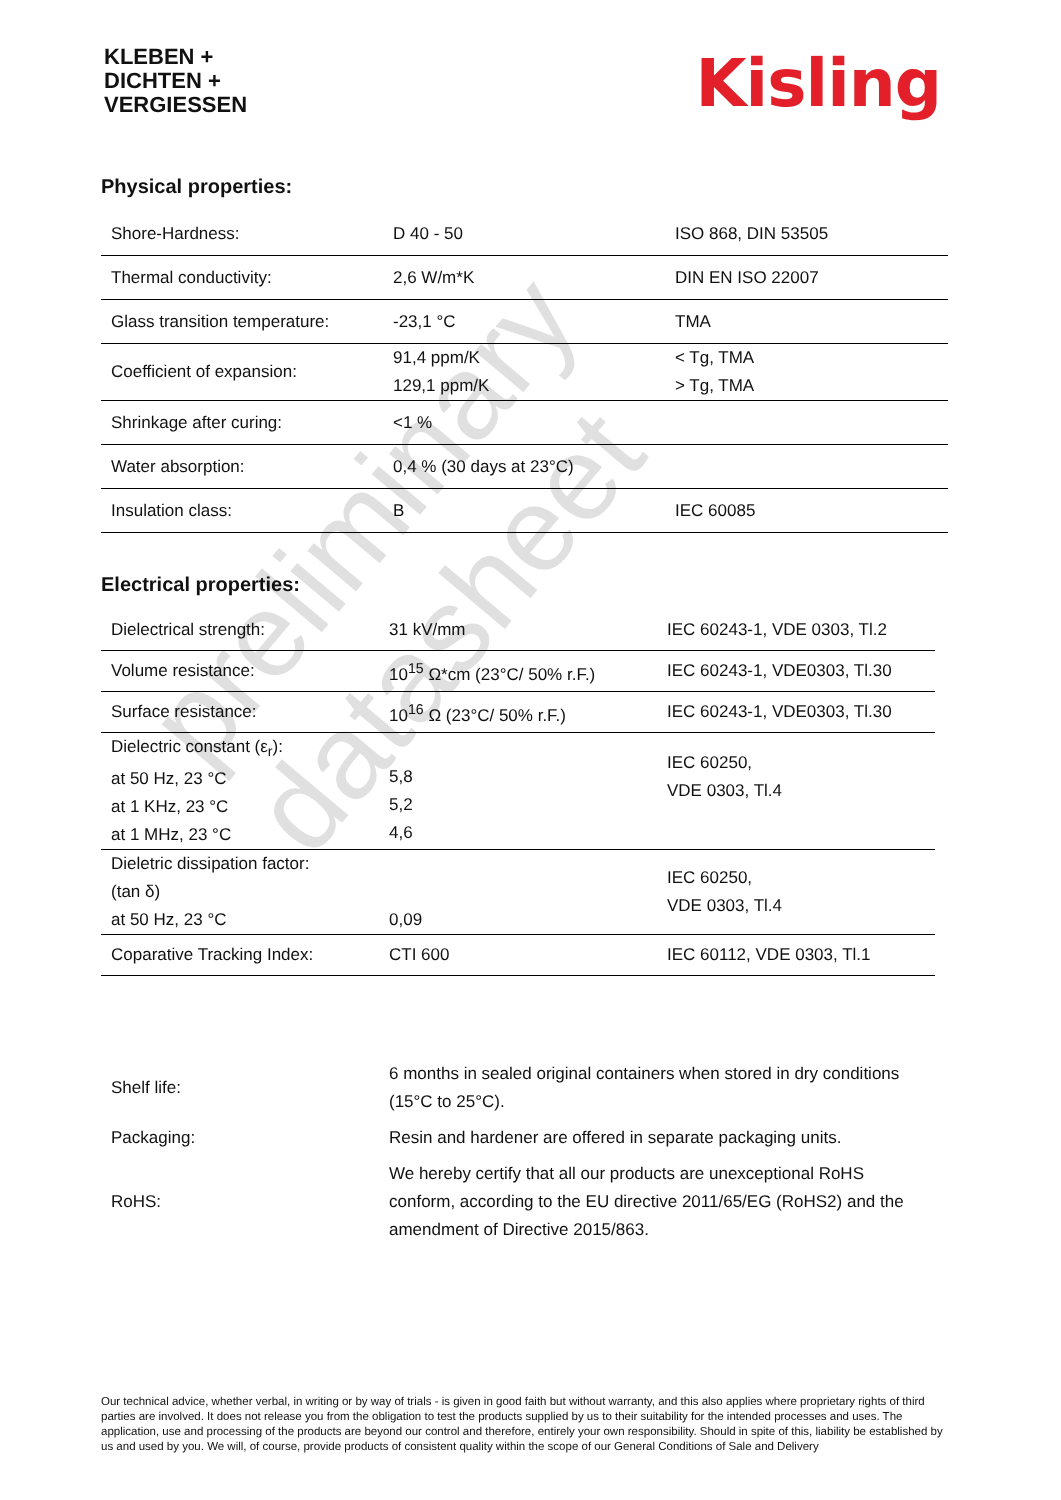KLEBEN +
DICHTEN +
VERGIESSEN
Kisling
Physical properties:
| Shore-Hardness: | D 40 - 50 | ISO 868, DIN 53505 |
| Thermal conductivity: | 2,6 W/m*K | DIN EN ISO 22007 |
| Glass transition temperature: | -23,1 °C | TMA |
| Coefficient of expansion: | 91,4 ppm/K 129,1 ppm/K | < Tg, TMA > Tg, TMA |
| Shrinkage after curing: | <1 % | |
| Water absorption: | 0,4 % (30 days at 23°C) | |
| Insulation class: | B | IEC 60085 |
Electrical properties:
| Dielectrical strength: | 31 kV/mm | IEC 60243-1, VDE 0303, Tl.2 |
| Volume resistance: | 10<sup>15</sup> Ω*cm (23°C/ 50% r.F.) | IEC 60243-1, VDE0303, Tl.30 |
| Surface resistance: | 10<sup>16</sup> Ω (23°C/ 50% r.F.) | IEC 60243-1, VDE0303, Tl.30 |
| Dielectric constant (ε<sub>r</sub>): at 50 Hz, 23 °C at 1 KHz, 23 °C at 1 MHz, 23 °C | 5,8 5,2 4,6 | IEC 60250, VDE 0303, Tl.4 |
| Dieletric dissipation factor: (tan δ) at 50 Hz, 23 °C | 0,09 | IEC 60250, VDE 0303, Tl.4 |
| Coparative Tracking Index: | CTI 600 | IEC 60112, VDE 0303, Tl.1 |
| Shelf life: | 6 months in sealed original containers when stored in dry conditions (15°C to 25°C). |
| Packaging: | Resin and hardener are offered in separate packaging units. |
| RoHS: | We hereby certify that all our products are unexceptional RoHS conform, according to the EU directive 2011/65/EG (RoHS2) and the amendment of Directive 2015/863. |
preliminary datasheet
Our technical advice, whether verbal, in writing or by way of trials - is given in good faith but without warranty, and this also applies where proprietary rights of third parties are involved. It does not release you from the obligation to test the products supplied by us to their suitability for the intended processes and uses. The application, use and processing of the products are beyond our control and therefore, entirely your own responsibility. Should in spite of this, liability be established by us and used by you. We will, of course, provide products of consistent quality within the scope of our General Conditions of Sale and Delivery